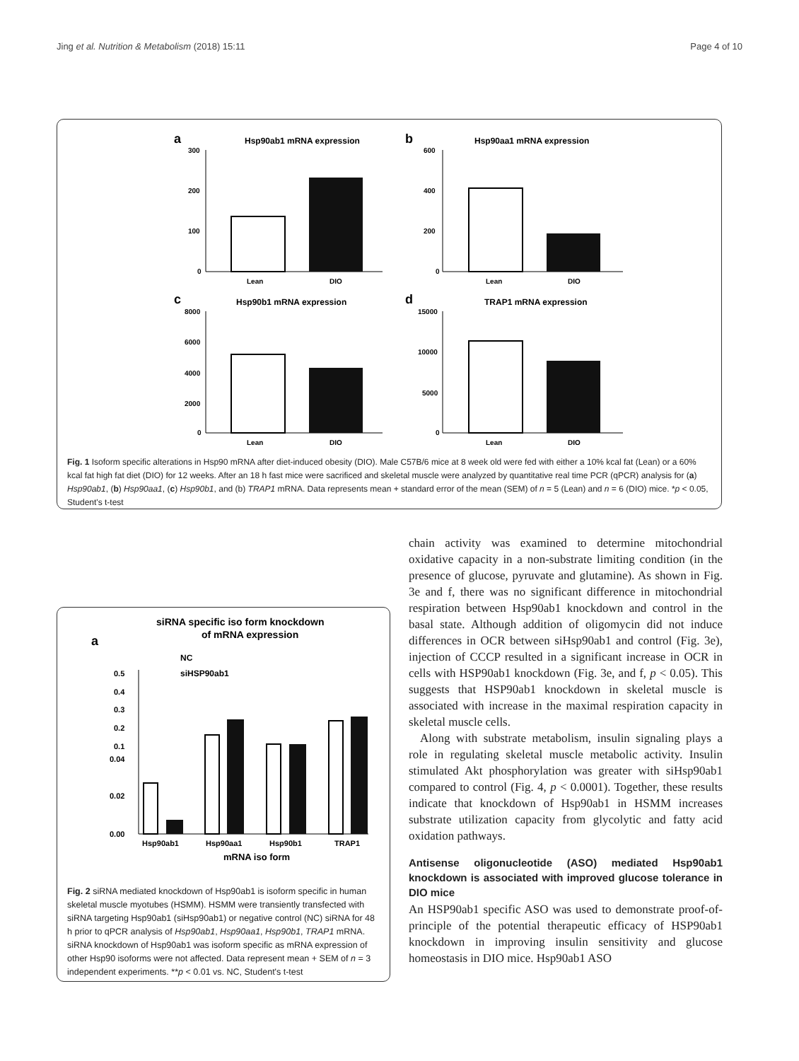Jing et al. Nutrition & Metabolism (2018) 15:11 Page 4 of 10
a
Hsp90ab1 mRNA expression
300
200
100
0
Lean
DIO
b
Hsp90aa1 mRNA expression
600
400
200
0
Lean
DIO
c
Hsp90b1 mRNA expression
8000
6000
4000
2000
0
Lean
DIO
d
TRAP1 mRNA expression
15000
10000
5000
0
Lean
DIO
Fig. 1 Isoform specific alterations in Hsp90 mRNA after diet-induced obesity (DIO). Male C57B/6 mice at 8 week old were fed with either a 10% kcal fat (Lean) or a 60% kcal fat high fat diet (DIO) for 12 weeks. After an 18 h fast mice were sacrificed and skeletal muscle were analyzed by quantitative real time PCR (qPCR) analysis for (a) Hsp90ab1, (b) Hsp90aa1, (c) Hsp90b1, and (b) TRAP1 mRNA. Data represents mean + standard error of the mean (SEM) of n = 5 (Lean) and n = 6 (DIO) mice. *p < 0.05, Student's t-test
siRNA specific iso form knockdown
of mRNA expression
a
NC
siHSP90ab1
0.5
0.4
0.3
0.2
0.1
0.04
0.02
0.00
Hsp90ab1
Hsp90aa1
Hsp90b1
TRAP1
mRNA iso form
Fig. 2 siRNA mediated knockdown of Hsp90ab1 is isoform specific in human skeletal muscle myotubes (HSMM). HSMM were transiently transfected with siRNA targeting Hsp90ab1 (siHsp90ab1) or negative control (NC) siRNA for 48 h prior to qPCR analysis of Hsp90ab1, Hsp90aa1, Hsp90b1, TRAP1 mRNA. siRNA knockdown of Hsp90ab1 was isoform specific as mRNA expression of other Hsp90 isoforms were not affected. Data represent mean + SEM of n = 3 independent experiments. **p < 0.01 vs. NC, Student's t-test
chain activity was examined to determine mitochondrial oxidative capacity in a non-substrate limiting condition (in the presence of glucose, pyruvate and glutamine). As shown in Fig. 3e and f, there was no significant difference in mitochondrial respiration between Hsp90ab1 knockdown and control in the basal state. Although addition of oligomycin did not induce differences in OCR between siHsp90ab1 and control (Fig. 3e), injection of CCCP resulted in a significant increase in OCR in cells with HSP90ab1 knockdown (Fig. 3e, and f, p < 0.05). This suggests that HSP90ab1 knockdown in skeletal muscle is associated with increase in the maximal respiration capacity in skeletal muscle cells.
Along with substrate metabolism, insulin signaling plays a role in regulating skeletal muscle metabolic activity. Insulin stimulated Akt phosphorylation was greater with siHsp90ab1 compared to control (Fig. 4, p < 0.0001). Together, these results indicate that knockdown of Hsp90ab1 in HSMM increases substrate utilization capacity from glycolytic and fatty acid oxidation pathways.
Antisense oligonucleotide (ASO) mediated Hsp90ab1 knockdown is associated with improved glucose tolerance in DIO mice
An HSP90ab1 specific ASO was used to demonstrate proof-of-principle of the potential therapeutic efficacy of HSP90ab1 knockdown in improving insulin sensitivity and glucose homeostasis in DIO mice. Hsp90ab1 ASO